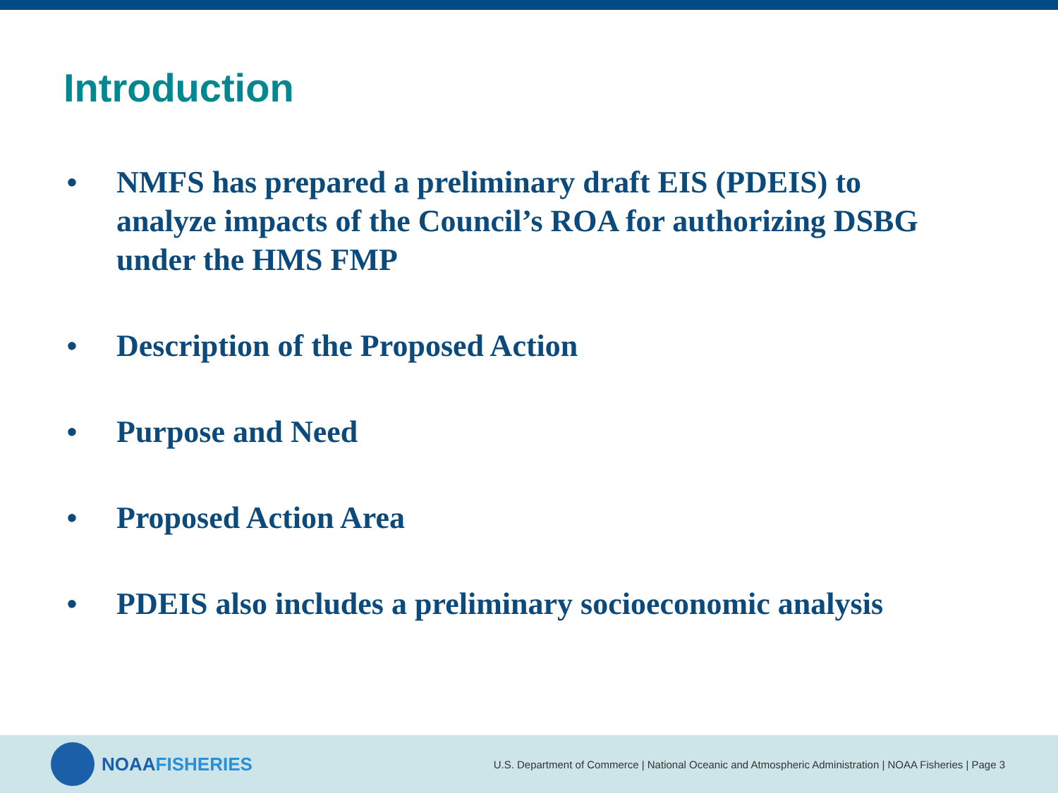Introduction
• NMFS has prepared a preliminary draft EIS (PDEIS) to analyze impacts of the Council’s ROA for authorizing DSBG under the HMS FMP
• Description of the Proposed Action
• Purpose and Need
• Proposed Action Area
• PDEIS also includes a preliminary socioeconomic analysis
NOAA FISHERIES
U.S. Department of Commerce | National Oceanic and Atmospheric Administration | NOAA Fisheries | Page 3